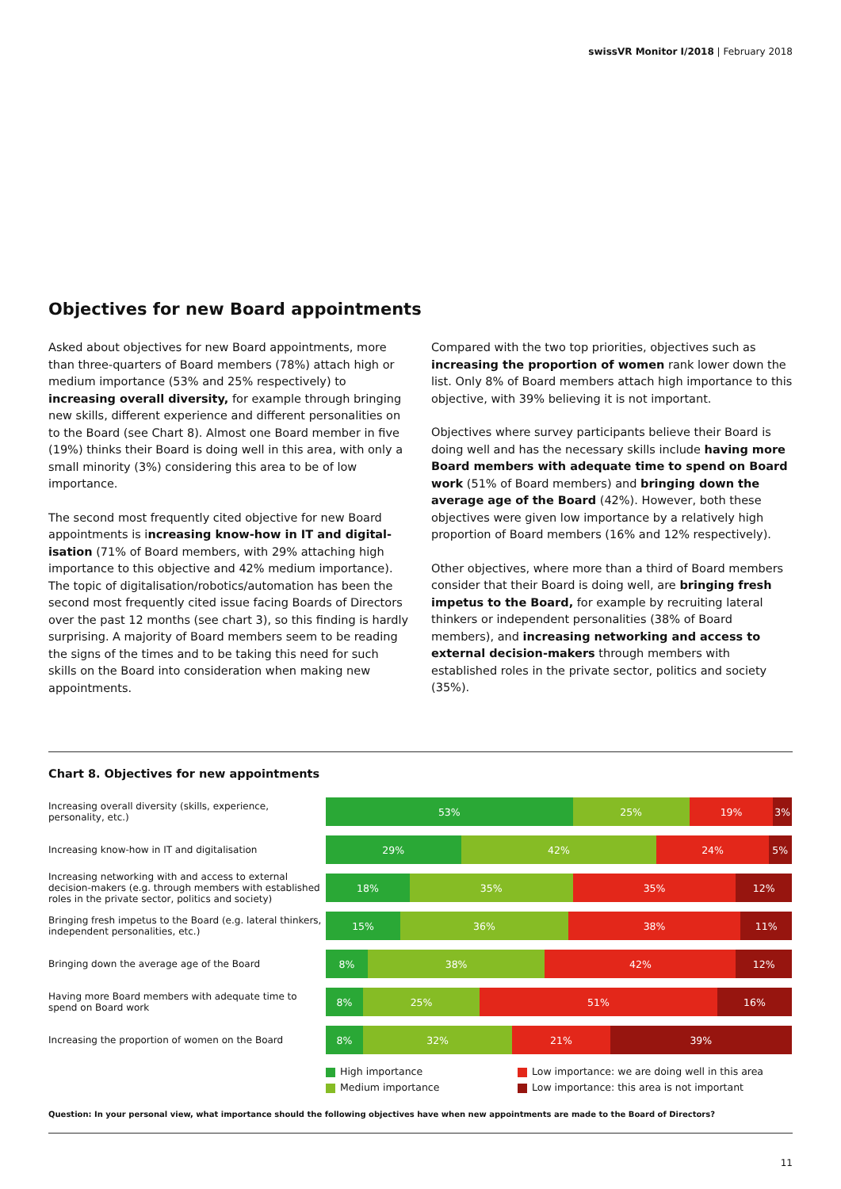swissVR Monitor I/2018 | February 2018
Objectives for new Board appointments
Asked about objectives for new Board appointments, more than three-quarters of Board members (78%) attach high or medium importance (53% and 25% respectively) to increasing overall diversity, for example through bringing new skills, different experience and different personalities on to the Board (see Chart 8). Almost one Board member in five (19%) thinks their Board is doing well in this area, with only a small minority (3%) considering this area to be of low importance.
The second most frequently cited objective for new Board appointments is increasing know-how in IT and digital­isation (71% of Board members, with 29% attaching high importance to this objective and 42% medium importance). The topic of digitalisation/robotics/automation has been the second most frequently cited issue facing Boards of Directors over the past 12 months (see chart 3), so this finding is hardly surprising. A majority of Board members seem to be reading the signs of the times and to be taking this need for such skills on the Board into consideration when making new appointments.
Compared with the two top priorities, objectives such as increasing the proportion of women rank lower down the list. Only 8% of Board members attach high importance to this objective, with 39% believing it is not important.
Objectives where survey participants believe their Board is doing well and has the necessary skills include having more Board members with adequate time to spend on Board work (51% of Board members) and bringing down the average age of the Board (42%). However, both these objectives were given low importance by a relatively high proportion of Board members (16% and 12% respectively).
Other objectives, where more than a third of Board members consider that their Board is doing well, are bringing fresh impetus to the Board, for example by recruiting lateral thinkers or independent personalities (38% of Board members), and increasing networking and access to external decision-makers through members with established roles in the private sector, politics and society (35%).
Chart 8. Objectives for new appointments
Increasing overall diversity (skills, experience, personality, etc.)
53% 25% 19% 3%
Increasing know-how in IT and digitalisation
29% 42% 24% 5%
Increasing networking with and access to external decision-makers (e.g. through members with established roles in the private sector, politics and society)
18% 35% 35% 12%
Bringing fresh impetus to the Board (e.g. lateral thinkers, independent personalities, etc.)
15% 36% 38% 11%
Bringing down the average age of the Board
8% 38% 42% 12%
Having more Board members with adequate time to spend on Board work
8% 25% 51% 16%
Increasing the proportion of women on the Board
8% 32% 21% 39%
High importance
Medium importance
Low importance: we are doing well in this area
Low importance: this area is not important
Question: In your personal view, what importance should the following objectives have when new appointments are made to the Board of Directors?
11